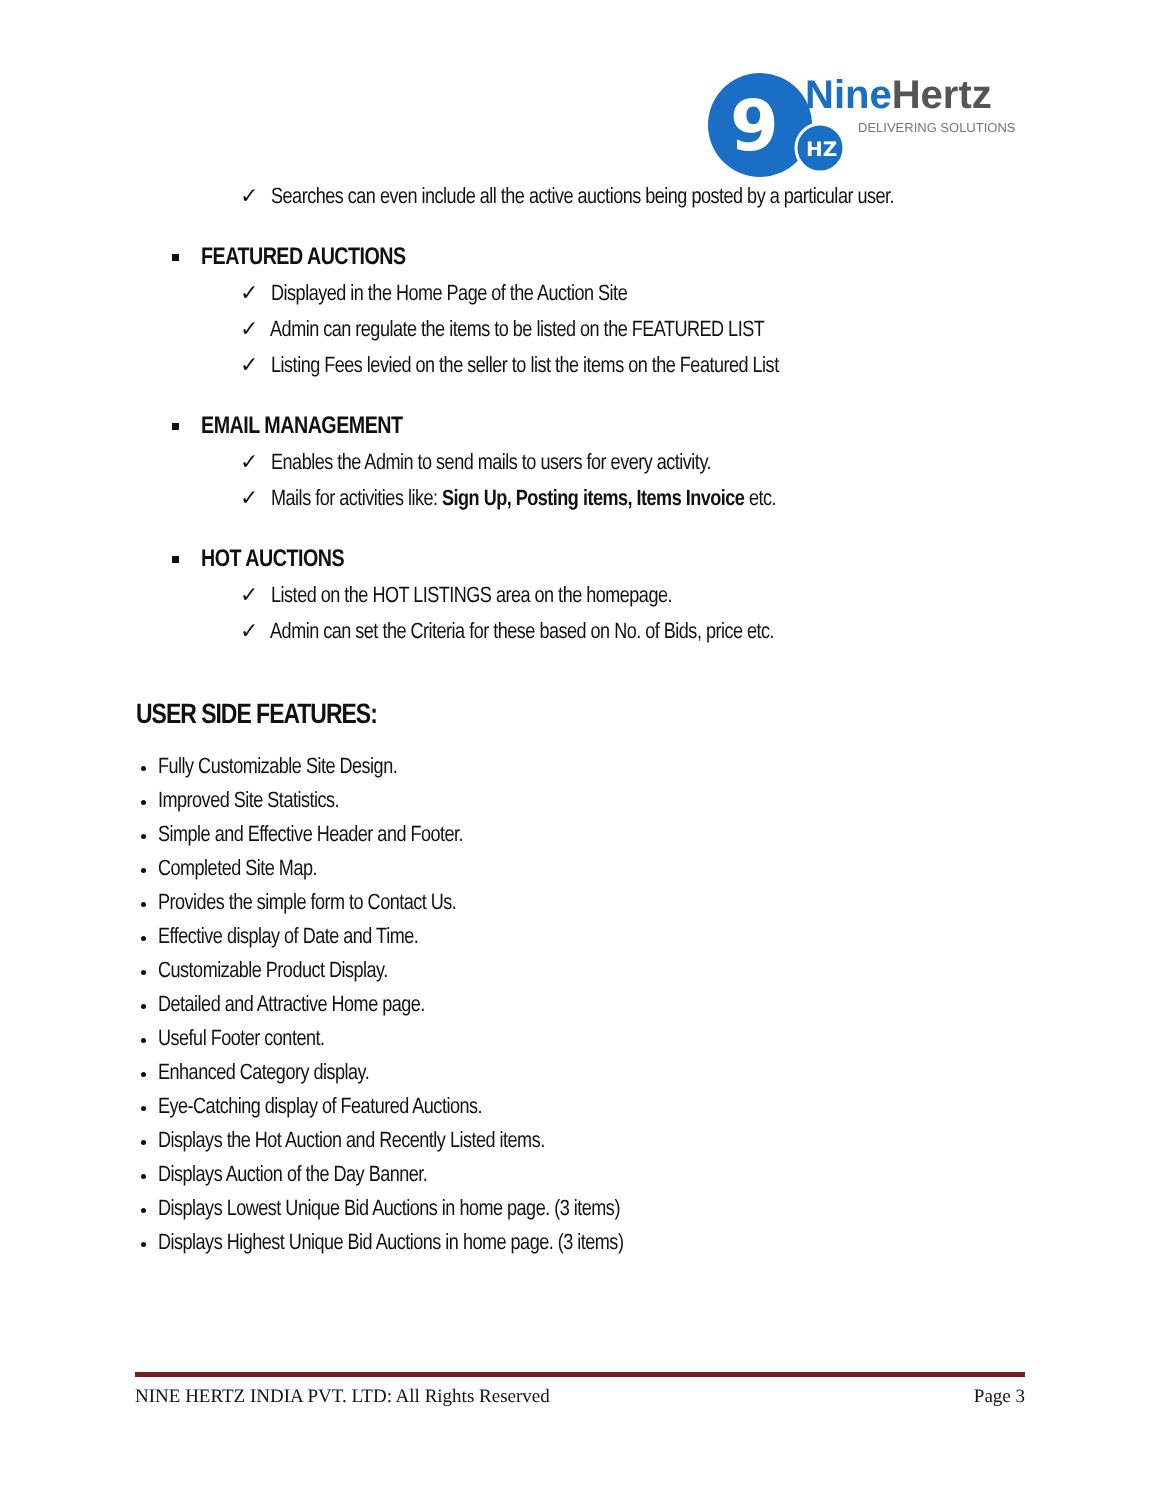9
HZ
NineHertz
DELIVERING SOLUTIONS
✓ Searches can even include all the active auctions being posted by a particular user.
FEATURED AUCTIONS
✓ Displayed in the Home Page of the Auction Site
✓ Admin can regulate the items to be listed on the FEATURED LIST
✓ Listing Fees levied on the seller to list the items on the Featured List
EMAIL MANAGEMENT
✓ Enables the Admin to send mails to users for every activity.
✓ Mails for activities like: Sign Up, Posting items, Items Invoice etc.
HOT AUCTIONS
✓ Listed on the HOT LISTINGS area on the homepage.
✓ Admin can set the Criteria for these based on No. of Bids, price etc.
USER SIDE FEATURES:
Fully Customizable Site Design.
Improved Site Statistics.
Simple and Effective Header and Footer.
Completed Site Map.
Provides the simple form to Contact Us.
Effective display of Date and Time.
Customizable Product Display.
Detailed and Attractive Home page.
Useful Footer content.
Enhanced Category display.
Eye-Catching display of Featured Auctions.
Displays the Hot Auction and Recently Listed items.
Displays Auction of the Day Banner.
Displays Lowest Unique Bid Auctions in home page. (3 items)
Displays Highest Unique Bid Auctions in home page. (3 items)
NINE HERTZ INDIA PVT. LTD: All Rights Reserved Page 3